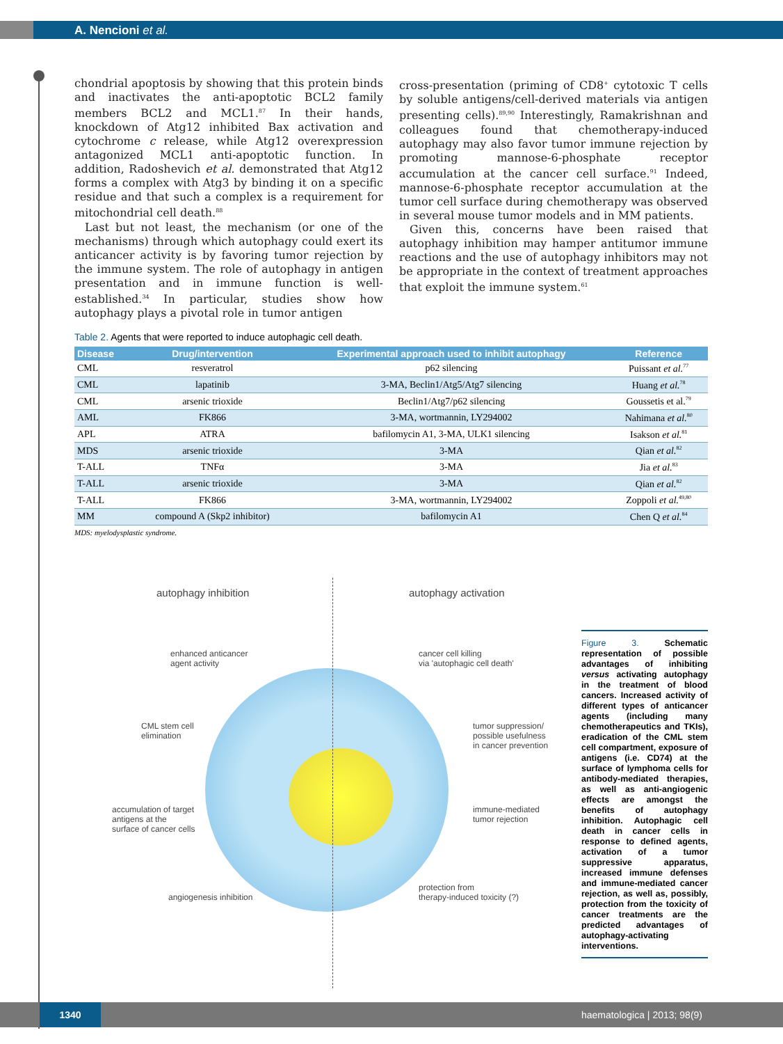A. Nencioni et al.
chondrial apoptosis by showing that this protein binds and inactivates the anti-apoptotic BCL2 family members BCL2 and MCL1.<sup>87</sup> In their hands, knockdown of Atg12 inhibited Bax activation and cytochrome c release, while Atg12 overexpression antagonized MCL1 anti-apoptotic function. In addition, Radoshevich et al. demonstrated that Atg12 forms a complex with Atg3 by binding it on a specific residue and that such a complex is a requirement for mitochondrial cell death.<sup>88</sup>
Last but not least, the mechanism (or one of the mechanisms) through which autophagy could exert its anticancer activity is by favoring tumor rejection by the immune system. The role of autophagy in antigen presentation and in immune function is well-established.<sup>34</sup> In particular, studies show how autophagy plays a pivotal role in tumor antigen
cross-presentation (priming of CD8<sup>+</sup> cytotoxic T cells by soluble antigens/cell-derived materials via antigen presenting cells).<sup>89,90</sup> Interestingly, Ramakrishnan and colleagues found that chemotherapy-induced autophagy may also favor tumor immune rejection by promoting mannose-6-phosphate receptor accumulation at the cancer cell surface.<sup>91</sup> Indeed, mannose-6-phosphate receptor accumulation at the tumor cell surface during chemotherapy was observed in several mouse tumor models and in MM patients.
Given this, concerns have been raised that autophagy inhibition may hamper antitumor immune reactions and the use of autophagy inhibitors may not be appropriate in the context of treatment approaches that exploit the immune system.<sup>61</sup>
Table 2. Agents that were reported to induce autophagic cell death.
| Disease | Drug/intervention | Experimental approach used to inhibit autophagy | Reference |
| --- | --- | --- | --- |
| CML | resveratrol | p62 silencing | Puissant et al.<sup>77</sup> |
| CML | lapatinib | 3-MA, Beclin1/Atg5/Atg7 silencing | Huang et al.<sup>78</sup> |
| CML | arsenic trioxide | Beclin1/Atg7/p62 silencing | Goussetis et al.<sup>79</sup> |
| AML | FK866 | 3-MA, wortmannin, LY294002 | Nahimana et al.<sup>80</sup> |
| APL | ATRA | bafilomycin A1, 3-MA, ULK1 silencing | Isakson et al.<sup>81</sup> |
| MDS | arsenic trioxide | 3-MA | Qian et al.<sup>82</sup> |
| T-ALL | TNFα | 3-MA | Jia et al.<sup>83</sup> |
| T-ALL | arsenic trioxide | 3-MA | Qian et al.<sup>82</sup> |
| T-ALL | FK866 | 3-MA, wortmannin, LY294002 | Zoppoli et al.<sup>49,80</sup> |
| MM | compound A (Skp2 inhibitor) | bafilomycin A1 | Chen Q et al.<sup>84</sup> |
MDS: myelodysplastic syndrome.
autophagy inhibition autophagy activation
enhanced anticancer
agent activity
CML stem cell
elimination
accumulation of target
antigens at the
surface of cancer cells
angiogenesis inhibition
cancer cell killing
via 'autophagic cell death'
tumor suppression/
possible usefulness
in cancer prevention
immune-mediated
tumor rejection
protection from
therapy-induced toxicity (?)
Figure 3. Schematic representation of possible advantages of inhibiting versus activating autophagy in the treatment of blood cancers. Increased activity of different types of anticancer agents (including many chemotherapeutics and TKIs), eradication of the CML stem cell compartment, exposure of antigens (i.e. CD74) at the surface of lymphoma cells for antibody-mediated therapies, as well as anti-angiogenic effects are amongst the benefits of autophagy inhibition. Autophagic cell death in cancer cells in response to defined agents, activation of a tumor suppressive apparatus, increased immune defenses and immune-mediated cancer rejection, as well as, possibly, protection from the toxicity of cancer treatments are the predicted advantages of autophagy-activating interventions.
1340 haematologica | 2013; 98(9)